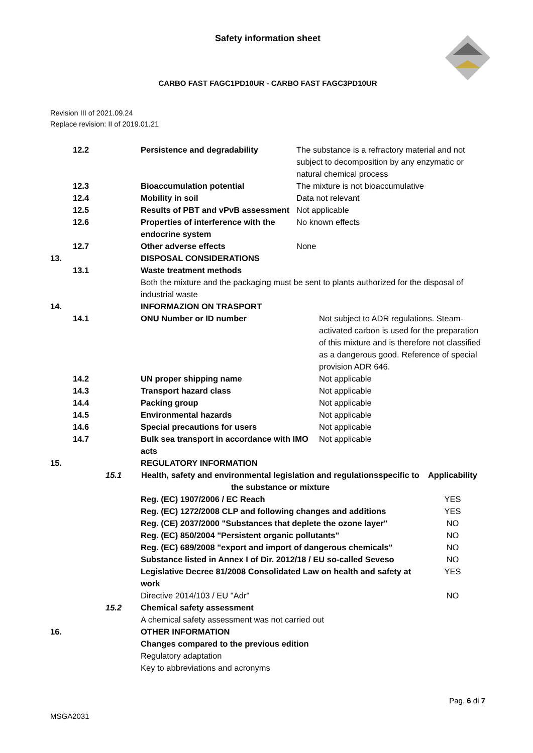Safety information sheet
CARBO FAST FAGC1PD10UR - CARBO FAST FAGC3PD10UR
Revision III of 2021.09.24
Replace revision: II of 2019.01.21
| | 12.2 | | Persistence and degradability | The substance is a refractory material and not subject to decomposition by any enzymatic or natural chemical process | |
| | 12.3 | | Bioaccumulation potential | The mixture is not bioaccumulative | |
| | 12.4 | | Mobility in soil | Data not relevant | |
| | 12.5 | | Results of PBT and vPvB assessment | Not applicable | |
| | 12.6 | | Properties of interference with the endocrine system | No known effects | |
| | 12.7 | | Other adverse effects | None | |
| 13. | | | DISPOSAL CONSIDERATIONS | | |
| | 13.1 | | Waste treatment methods Both the mixture and the packaging must be sent to plants authorized for the disposal of industrial waste | | |
| 14. | | | INFORMAZION ON TRASPORT | | |
| | 14.1 | | ONU Number or ID number | | Not subject to ADR regulations. Steam-activated carbon is used for the preparation of this mixture and is therefore not classified as a dangerous good. Reference of special provision ADR 646. |
| | 14.2 | | UN proper shipping name | | Not applicable |
| | 14.3 | | Transport hazard class | | Not applicable |
| | 14.4 | | Packing group | | Not applicable |
| | 14.5 | | Environmental hazards | | Not applicable |
| | 14.6 | | Special precautions for users | | Not applicable |
| | 14.7 | | Bulk sea transport in accordance with IMO acts | | Not applicable |
| 15. | | | REGULATORY INFORMATION | | |
| | 15.1 | Health, safety and environmental legislation and regulationsspecific to the substance or mixture | Applicability |
| | | Reg. (EC) 1907/2006 / EC Reach | YES |
| | | Reg. (EC) 1272/2008 CLP and following changes and additions | YES |
| | | Reg. (CE) 2037/2000 "Substances that deplete the ozone layer" | NO |
| | | Reg. (EC) 850/2004 "Persistent organic pollutants" | NO |
| | | Reg. (EC) 689/2008 "export and import of dangerous chemicals" | NO |
| | | Substance listed in Annex I of Dir. 2012/18 / EU so-called Seveso | NO |
| | | Legislative Decree 81/2008 Consolidated Law on health and safety at work | YES |
| | | Directive 2014/103 / EU "Adr" | NO |
| | 15.2 | Chemical safety assessment A chemical safety assessment was not carried out | |
| 16. | | OTHER INFORMATION Changes compared to the previous edition Regulatory adaptation Key to abbreviations and acronyms | |
Pag. 6 di 7
MSGA2031